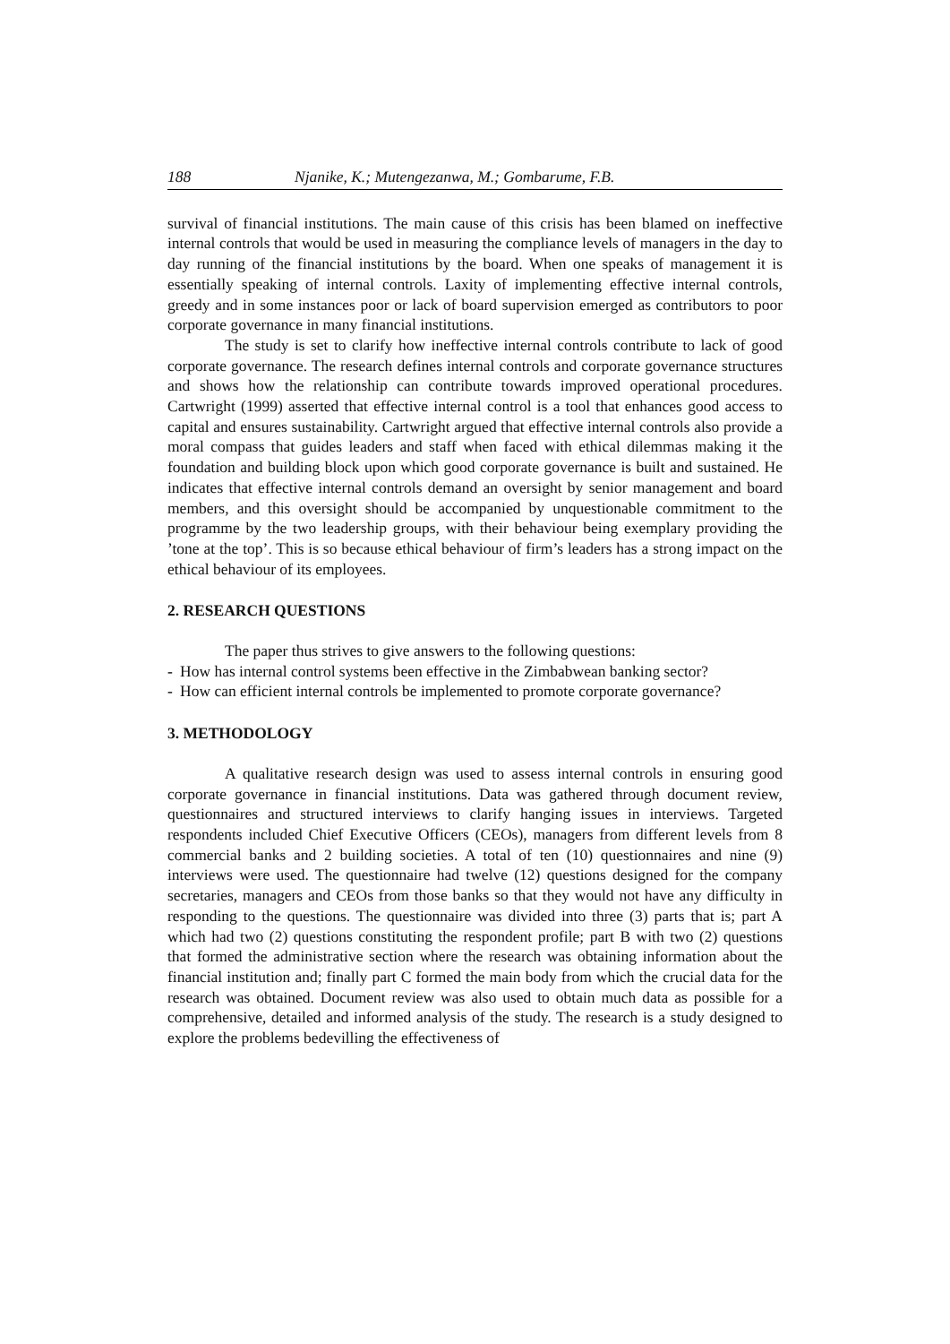188 Njanike, K.; Mutengezanwa, M.; Gombarume, F.B.
survival of financial institutions. The main cause of this crisis has been blamed on ineffective internal controls that would be used in measuring the compliance levels of managers in the day to day running of the financial institutions by the board. When one speaks of management it is essentially speaking of internal controls. Laxity of implementing effective internal controls, greedy and in some instances poor or lack of board supervision emerged as contributors to poor corporate governance in many financial institutions.
The study is set to clarify how ineffective internal controls contribute to lack of good corporate governance. The research defines internal controls and corporate governance structures and shows how the relationship can contribute towards improved operational procedures. Cartwright (1999) asserted that effective internal control is a tool that enhances good access to capital and ensures sustainability. Cartwright argued that effective internal controls also provide a moral compass that guides leaders and staff when faced with ethical dilemmas making it the foundation and building block upon which good corporate governance is built and sustained. He indicates that effective internal controls demand an oversight by senior management and board members, and this oversight should be accompanied by unquestionable commitment to the programme by the two leadership groups, with their behaviour being exemplary providing the ’tone at the top’. This is so because ethical behaviour of firm’s leaders has a strong impact on the ethical behaviour of its employees.
2. RESEARCH QUESTIONS
The paper thus strives to give answers to the following questions:
- How has internal control systems been effective in the Zimbabwean banking sector?
- How can efficient internal controls be implemented to promote corporate governance?
3. METHODOLOGY
A qualitative research design was used to assess internal controls in ensuring good corporate governance in financial institutions. Data was gathered through document review, questionnaires and structured interviews to clarify hanging issues in interviews. Targeted respondents included Chief Executive Officers (CEOs), managers from different levels from 8 commercial banks and 2 building societies. A total of ten (10) questionnaires and nine (9) interviews were used. The questionnaire had twelve (12) questions designed for the company secretaries, managers and CEOs from those banks so that they would not have any difficulty in responding to the questions. The questionnaire was divided into three (3) parts that is; part A which had two (2) questions constituting the respondent profile; part B with two (2) questions that formed the administrative section where the research was obtaining information about the financial institution and; finally part C formed the main body from which the crucial data for the research was obtained. Document review was also used to obtain much data as possible for a comprehensive, detailed and informed analysis of the study. The research is a study designed to explore the problems bedevilling the effectiveness of